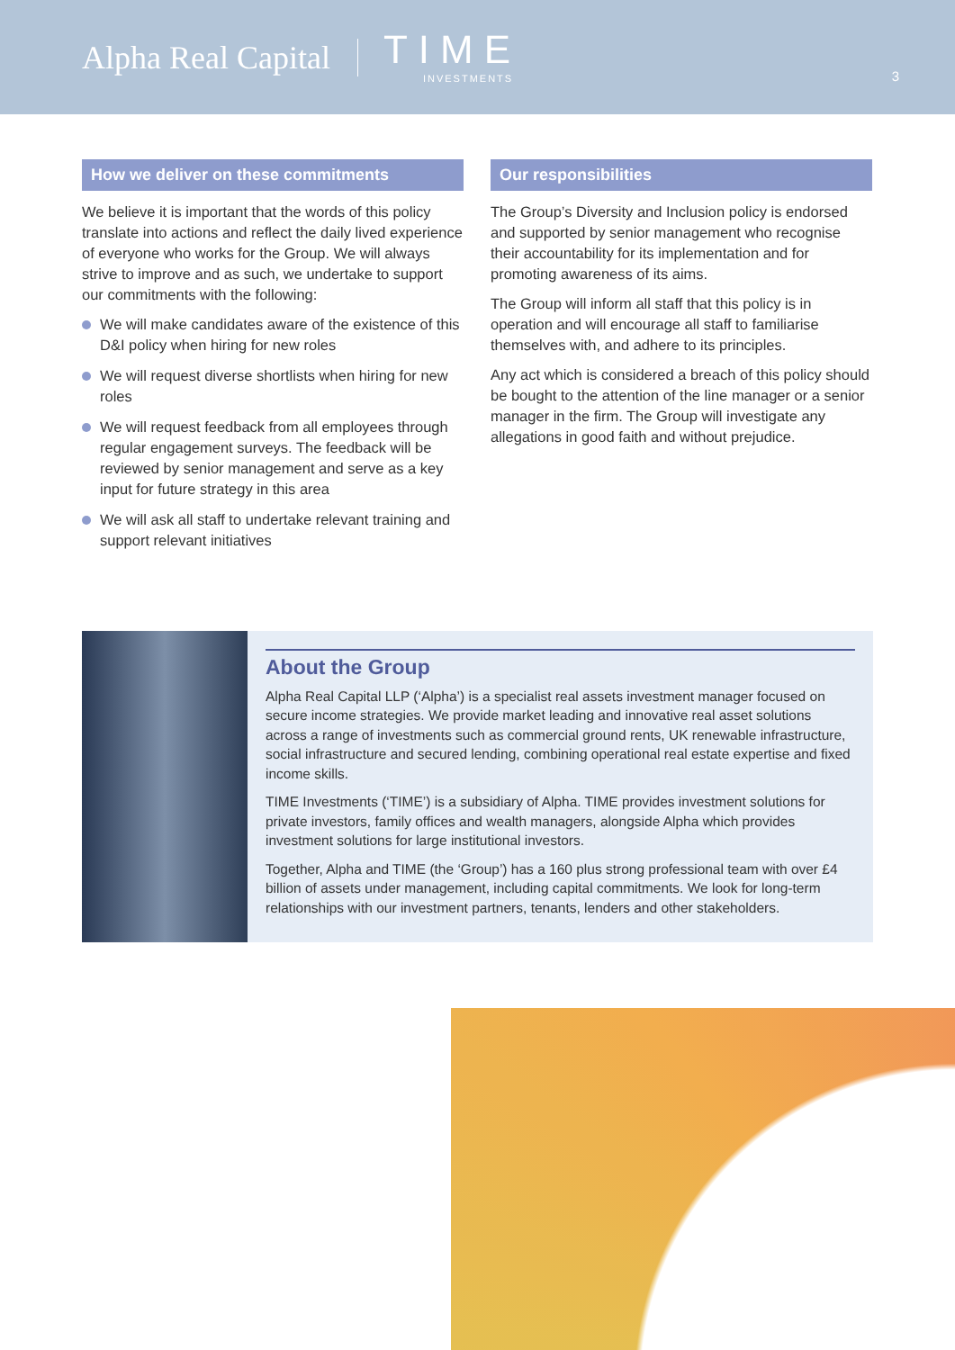Alpha Real Capital
TIME
INVESTMENTS
3
How we deliver on these commitments
We believe it is important that the words of this policy translate into actions and reflect the daily lived experience of everyone who works for the Group. We will always strive to improve and as such, we undertake to support our commitments with the following:
We will make candidates aware of the existence of this D&I policy when hiring for new roles
We will request diverse shortlists when hiring for new roles
We will request feedback from all employees through regular engagement surveys. The feedback will be reviewed by senior management and serve as a key input for future strategy in this area
We will ask all staff to undertake relevant training and support relevant initiatives
Our responsibilities
The Group’s Diversity and Inclusion policy is endorsed and supported by senior management who recognise their accountability for its implementation and for promoting awareness of its aims.
The Group will inform all staff that this policy is in operation and will encourage all staff to familiarise themselves with, and adhere to its principles.
Any act which is considered a breach of this policy should be bought to the attention of the line manager or a senior manager in the firm. The Group will investigate any allegations in good faith and without prejudice.
About the Group
Alpha Real Capital LLP (‘Alpha’) is a specialist real assets investment manager focused on secure income strategies. We provide market leading and innovative real asset solutions across a range of investments such as commercial ground rents, UK renewable infrastructure, social infrastructure and secured lending, combining operational real estate expertise and fixed income skills.
TIME Investments (‘TIME’) is a subsidiary of Alpha. TIME provides investment solutions for private investors, family offices and wealth managers, alongside Alpha which provides investment solutions for large institutional investors.
Together, Alpha and TIME (the ‘Group’) has a 160 plus strong professional team with over £4 billion of assets under management, including capital commitments. We look for long-term relationships with our investment partners, tenants, lenders and other stakeholders.